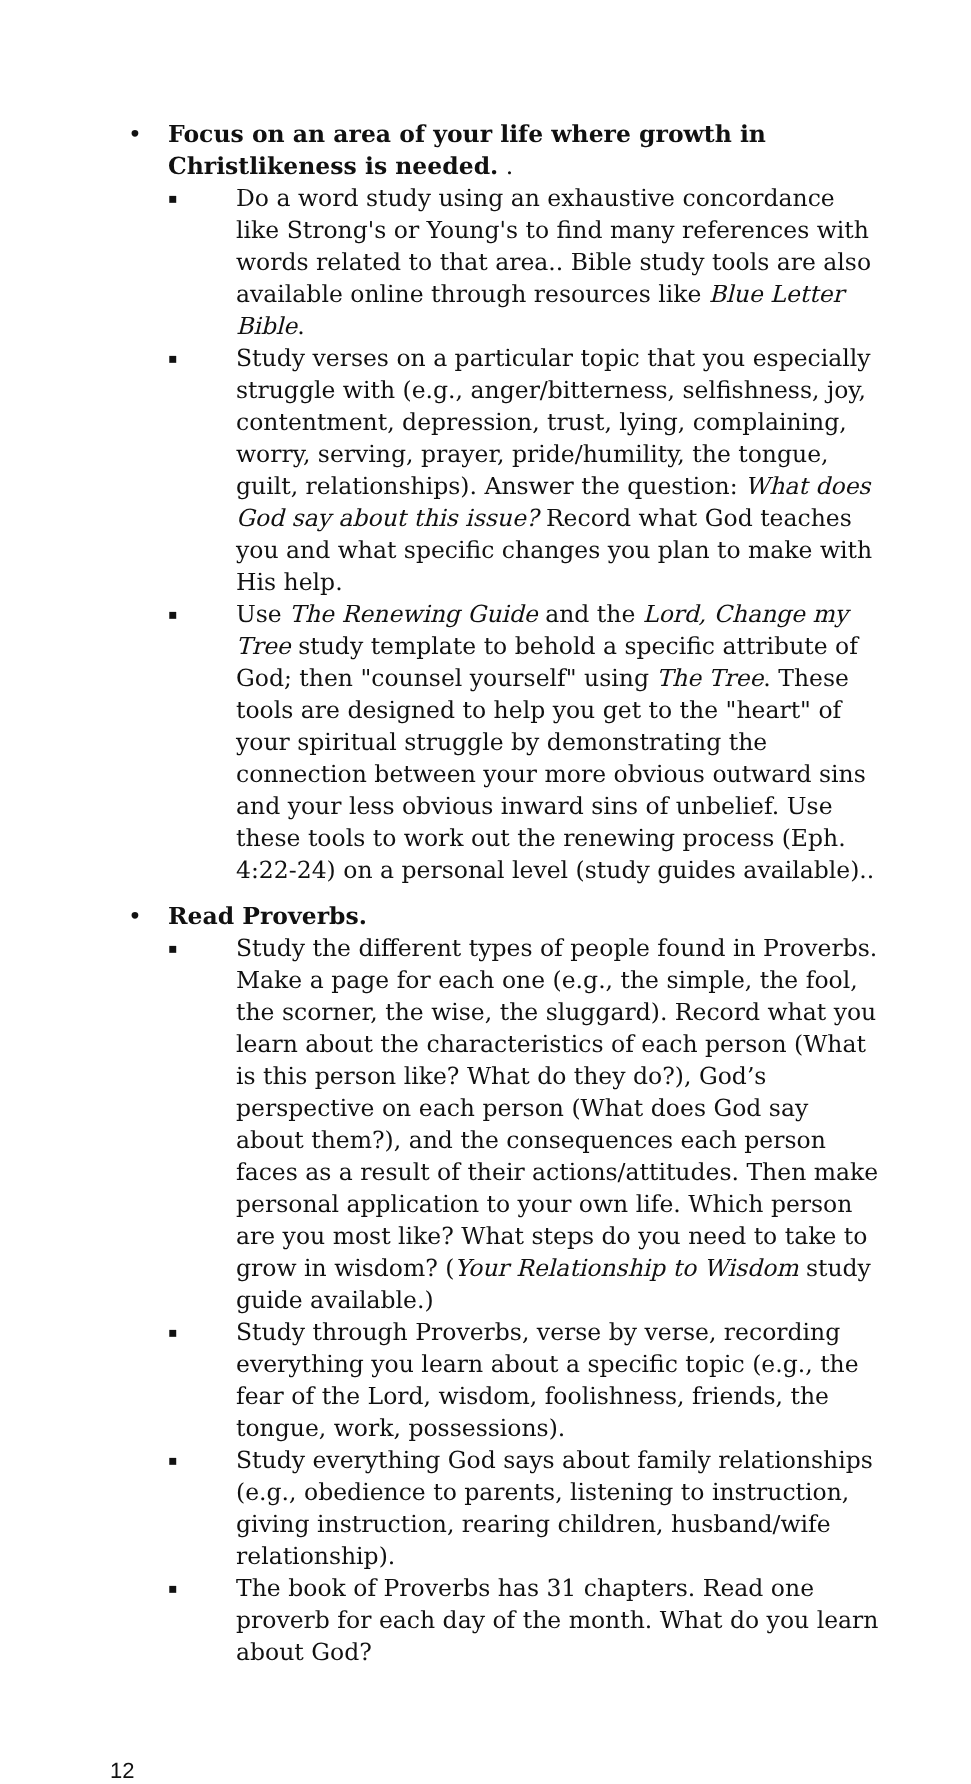• Focus on an area of your life where growth in Christlikeness is needed. .
▪
Do a word study using an exhaustive concordance like Strong's or Young's to find many references with words related to that area.. Bible study tools are also available online through resources like Blue Letter Bible.
▪
Study verses on a particular topic that you especially struggle with (e.g., anger/bitterness, selfishness, joy, contentment, depression, trust, lying, complaining, worry, serving, prayer, pride/humility, the tongue, guilt, relationships). Answer the question: What does God say about this issue? Record what God teaches you and what specific changes you plan to make with His help.
▪
Use The Renewing Guide and the Lord, Change my Tree study template to behold a specific attribute of God; then "counsel yourself" using The Tree. These tools are designed to help you get to the "heart" of your spiritual struggle by demonstrating the connection between your more obvious outward sins and your less obvious inward sins of unbelief. Use these tools to work out the renewing process (Eph. 4:22-24) on a personal level (study guides available)..
• Read Proverbs.
▪
Study the different types of people found in Proverbs. Make a page for each one (e.g., the simple, the fool, the scorner, the wise, the sluggard). Record what you learn about the characteristics of each person (What is this person like? What do they do?), God’s perspective on each person (What does God say about them?), and the consequences each person faces as a result of their actions/attitudes. Then make personal application to your own life. Which person are you most like? What steps do you need to take to grow in wisdom? (Your Relationship to Wisdom study guide available.)
▪
Study through Proverbs, verse by verse, recording everything you learn about a specific topic (e.g., the fear of the Lord, wisdom, foolishness, friends, the tongue, work, possessions).
▪
Study everything God says about family relationships (e.g., obedience to parents, listening to instruction, giving instruction, rearing children, husband/wife relationship).
▪
The book of Proverbs has 31 chapters. Read one proverb for each day of the month. What do you learn about God?
12